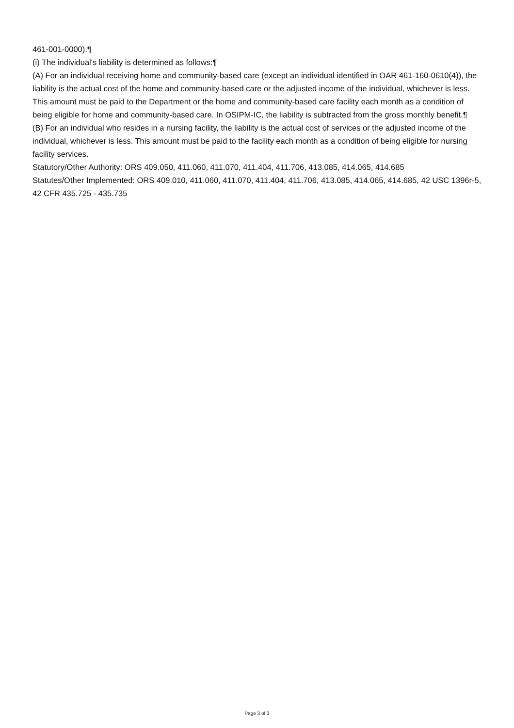461-001-0000).¶
(i) The individual's liability is determined as follows:¶
(A) For an individual receiving home and community-based care (except an individual identified in OAR 461-160-0610(4)), the liability is the actual cost of the home and community-based care or the adjusted income of the individual, whichever is less. This amount must be paid to the Department or the home and community-based care facility each month as a condition of being eligible for home and community-based care. In OSIPM-IC, the liability is subtracted from the gross monthly benefit.¶
(B) For an individual who resides in a nursing facility, the liability is the actual cost of services or the adjusted income of the individual, whichever is less. This amount must be paid to the facility each month as a condition of being eligible for nursing facility services.
Statutory/Other Authority: ORS 409.050, 411.060, 411.070, 411.404, 411.706, 413.085, 414.065, 414.685
Statutes/Other Implemented: ORS 409.010, 411.060, 411.070, 411.404, 411.706, 413.085, 414.065, 414.685, 42 USC 1396r-5, 42 CFR 435.725 - 435.735
Page 3 of 3